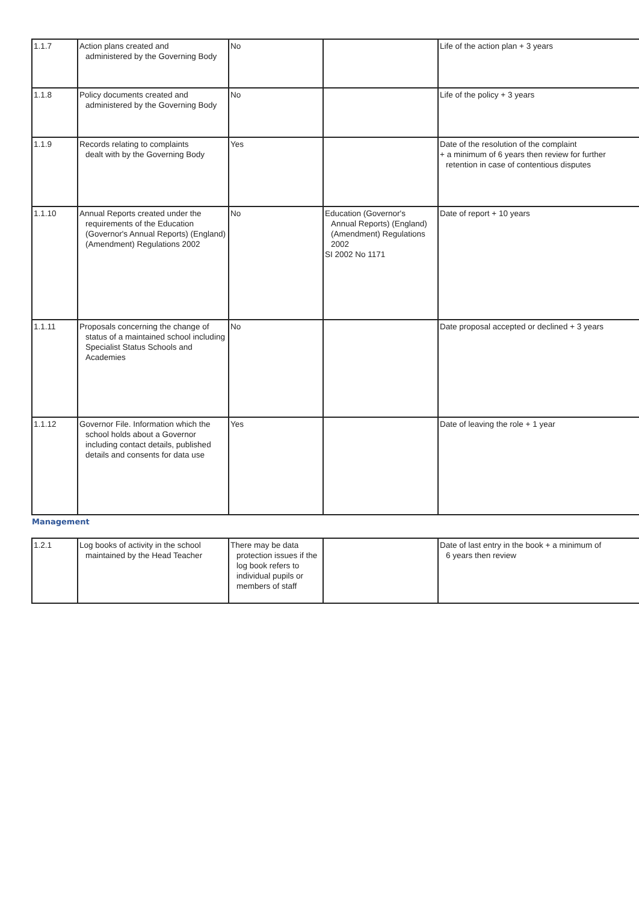| 1.1.7 | Action plans created and administered by the Governing Body | No | | Life of the action plan + 3 years |
| 1.1.8 | Policy documents created and administered by the Governing Body | No | | Life of the policy + 3 years |
| 1.1.9 | Records relating to complaints dealt with by the Governing Body | Yes | | Date of the resolution of the complaint + a minimum of 6 years then review for further retention in case of contentious disputes |
| 1.1.10 | Annual Reports created under the requirements of the Education (Governor's Annual Reports) (England) (Amendment) Regulations 2002 | No | Education (Governor's Annual Reports) (England) (Amendment) Regulations 2002 SI 2002 No 1171 | Date of report + 10 years |
| 1.1.11 | Proposals concerning the change of status of a maintained school including Specialist Status Schools and Academies | No | | Date proposal accepted or declined + 3 years |
| 1.1.12 | Governor File. Information which the school holds about a Governor including contact details, published details and consents for data use | Yes | | Date of leaving the role + 1 year |
| Management | | | | |
| 1.2.1 | Log books of activity in the school maintained by the Head Teacher | There may be data protection issues if the log book refers to individual pupils or members of staff | | Date of last entry in the book + a minimum of 6 years then review |